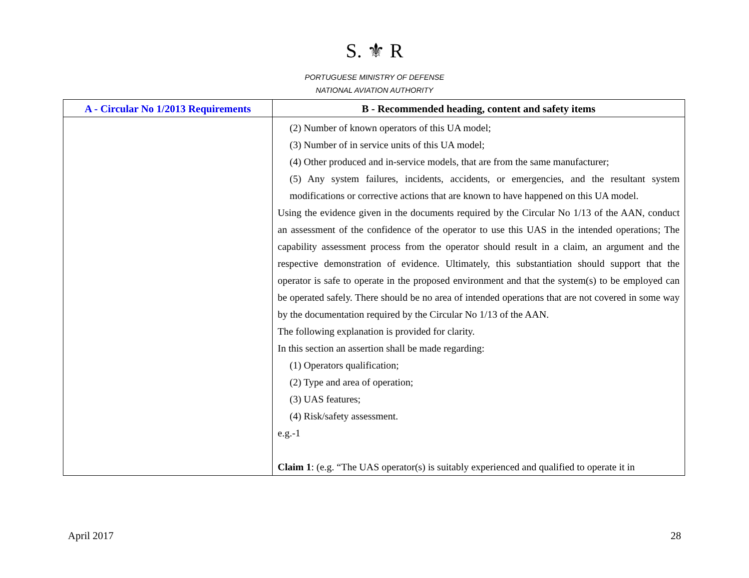S. ⚜ R
PORTUGUESE MINISTRY OF DEFENSE
NATIONAL AVIATION AUTHORITY
| A - Circular No 1/2013 Requirements | B - Recommended heading, content and safety items |
| --- | --- |
| | (2) Number of known operators of this UA model; (3) Number of in service units of this UA model; (4) Other produced and in-service models, that are from the same manufacturer; (5) Any system failures, incidents, accidents, or emergencies, and the resultant system modifications or corrective actions that are known to have happened on this UA model. Using the evidence given in the documents required by the Circular No 1/13 of the AAN, conduct an assessment of the confidence of the operator to use this UAS in the intended operations; The capability assessment process from the operator should result in a claim, an argument and the respective demonstration of evidence. Ultimately, this substantiation should support that the operator is safe to operate in the proposed environment and that the system(s) to be employed can be operated safely. There should be no area of intended operations that are not covered in some way by the documentation required by the Circular No 1/13 of the AAN. The following explanation is provided for clarity. In this section an assertion shall be made regarding: (1) Operators qualification; (2) Type and area of operation; (3) UAS features; (4) Risk/safety assessment. e.g.-1 Claim 1 : (e.g. “The UAS operator(s) is suitably experienced and qualified to operate it in |
April 2017 28